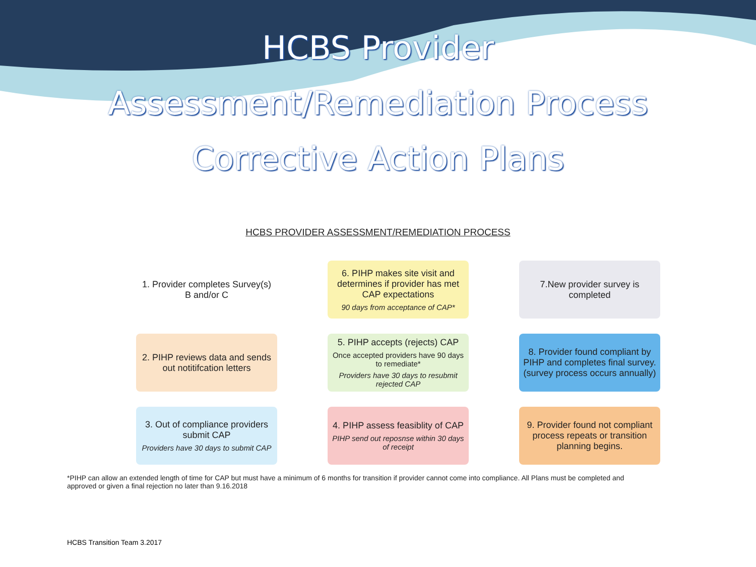HCBS Provider
Assessment/Remediation Process
Corrective Action Plans
HCBS PROVIDER ASSESSMENT/REMEDIATION PROCESS
1. Provider completes Survey(s) B and/or C
6. PIHP makes site visit and determines if provider has met CAP expectations
90 days from acceptance of CAP*
7.New provider survey is completed
2. PIHP reviews data and sends out notitifcation letters
5. PIHP accepts (rejects) CAP
Once accepted providers have 90 days to remediate*
Providers have 30 days to resubmit rejected CAP
8. Provider found compliant by PIHP and completes final survey. (survey process occurs annually)
3. Out of compliance providers submit CAP
Providers have 30 days to submit CAP
4. PIHP assess feasiblity of CAP
PIHP send out reposnse within 30 days of receipt
9. Provider found not compliant process repeats or transition planning begins.
*PIHP can allow an extended length of time for CAP but must have a minimum of 6 months for transition if provider cannot come into compliance. All Plans must be completed and approved or given a final rejection no later than 9.16.2018
HCBS Transition Team 3.2017